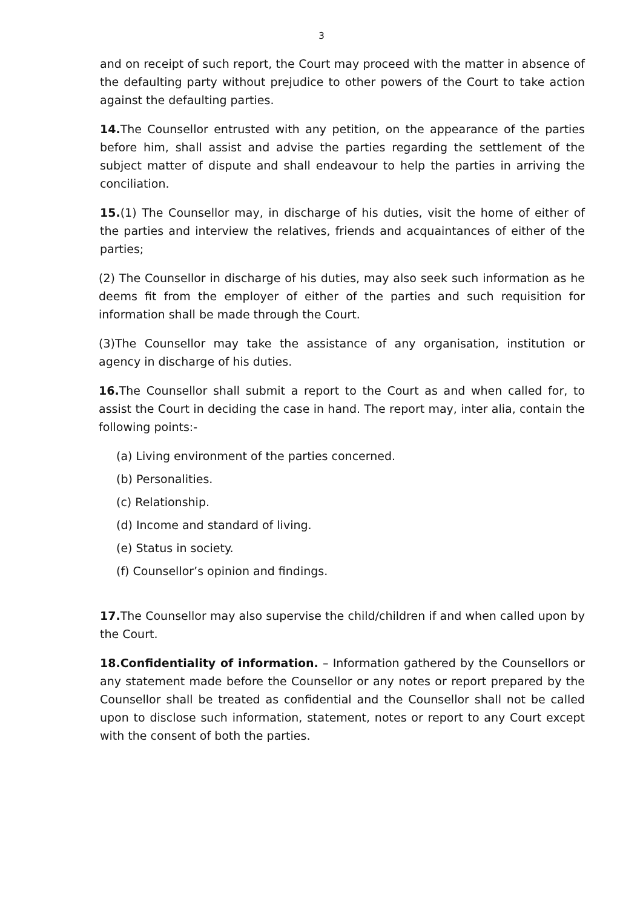3
and on receipt of such report, the Court may proceed with the matter in absence of the defaulting party without prejudice to other powers of the Court to take action against the defaulting parties.
14. The Counsellor entrusted with any petition, on the appearance of the parties before him, shall assist and advise the parties regarding the settlement of the subject matter of dispute and shall endeavour to help the parties in arriving the conciliation.
15.(1) The Counsellor may, in discharge of his duties, visit the home of either of the parties and interview the relatives, friends and acquaintances of either of the parties;
(2) The Counsellor in discharge of his duties, may also seek such information as he deems fit from the employer of either of the parties and such requisition for information shall be made through the Court.
(3)The Counsellor may take the assistance of any organisation, institution or agency in discharge of his duties.
16. The Counsellor shall submit a report to the Court as and when called for, to assist the Court in deciding the case in hand. The report may, inter alia, contain the following points:-
(a) Living environment of the parties concerned.
(b) Personalities.
(c) Relationship.
(d) Income and standard of living.
(e) Status in society.
(f) Counsellor’s opinion and findings.
17. The Counsellor may also supervise the child/children if and when called upon by the Court.
18.Confidentiality of information. – Information gathered by the Counsellors or any statement made before the Counsellor or any notes or report prepared by the Counsellor shall be treated as confidential and the Counsellor shall not be called upon to disclose such information, statement, notes or report to any Court except with the consent of both the parties.